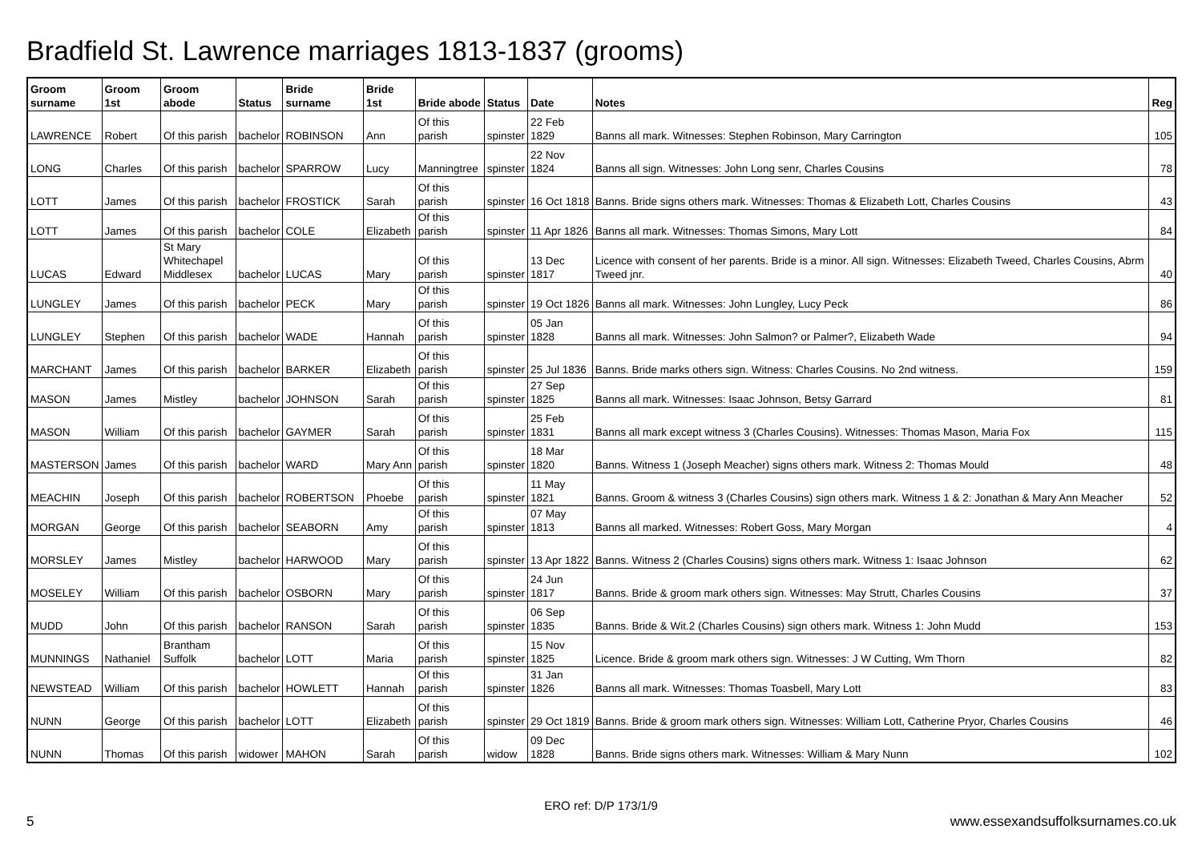Bradfield St. Lawrence marriages 1813-1837 (grooms)
| Groom surname | Groom 1st | Groom abode | Status | Bride surname | Bride 1st | Bride abode | Status | Date | Notes | Reg |
| --- | --- | --- | --- | --- | --- | --- | --- | --- | --- | --- |
| LAWRENCE | Robert | Of this parish | bachelor | ROBINSON | Ann | Of this parish | spinster | 22 Feb 1829 | Banns all mark. Witnesses: Stephen Robinson, Mary Carrington | 105 |
| LONG | Charles | Of this parish | bachelor | SPARROW | Lucy | Manningtree | spinster | 22 Nov 1824 | Banns all sign. Witnesses: John Long senr, Charles Cousins | 78 |
| LOTT | James | Of this parish | bachelor | FROSTICK | Sarah | Of this parish | spinster | 16 Oct 1818 | Banns. Bride signs others mark. Witnesses: Thomas & Elizabeth Lott, Charles Cousins | 43 |
| LOTT | James | Of this parish | bachelor | COLE | Elizabeth | Of this parish | spinster | 11 Apr 1826 | Banns all mark. Witnesses: Thomas Simons, Mary Lott | 84 |
| LUCAS | Edward | St Mary Whitechapel Middlesex | bachelor | LUCAS | Mary | Of this parish | spinster | 13 Dec 1817 | Licence with consent of her parents. Bride is a minor. All sign. Witnesses: Elizabeth Tweed, Charles Cousins, Abrm Tweed jnr. | 40 |
| LUNGLEY | James | Of this parish | bachelor | PECK | Mary | Of this parish | spinster | 19 Oct 1826 | Banns all mark. Witnesses: John Lungley, Lucy Peck | 86 |
| LUNGLEY | Stephen | Of this parish | bachelor | WADE | Hannah | Of this parish | spinster | 05 Jan 1828 | Banns all mark. Witnesses: John Salmon? or Palmer?, Elizabeth Wade | 94 |
| MARCHANT | James | Of this parish | bachelor | BARKER | Elizabeth | Of this parish | spinster | 25 Jul 1836 | Banns. Bride marks others sign. Witness: Charles Cousins. No 2nd witness. | 159 |
| MASON | James | Mistley | bachelor | JOHNSON | Sarah | Of this parish | spinster | 27 Sep 1825 | Banns all mark. Witnesses: Isaac Johnson, Betsy Garrard | 81 |
| MASON | William | Of this parish | bachelor | GAYMER | Sarah | Of this parish | spinster | 25 Feb 1831 | Banns all mark except witness 3 (Charles Cousins). Witnesses: Thomas Mason, Maria Fox | 115 |
| MASTERSON | James | Of this parish | bachelor | WARD | Mary Ann | Of this parish | spinster | 18 Mar 1820 | Banns. Witness 1 (Joseph Meacher) signs others mark. Witness 2: Thomas Mould | 48 |
| MEACHIN | Joseph | Of this parish | bachelor | ROBERTSON | Phoebe | Of this parish | spinster | 11 May 1821 | Banns. Groom & witness 3 (Charles Cousins) sign others mark. Witness 1 & 2: Jonathan & Mary Ann Meacher | 52 |
| MORGAN | George | Of this parish | bachelor | SEABORN | Amy | Of this parish | spinster | 07 May 1813 | Banns all marked. Witnesses: Robert Goss, Mary Morgan | 4 |
| MORSLEY | James | Mistley | bachelor | HARWOOD | Mary | Of this parish | spinster | 13 Apr 1822 | Banns. Witness 2 (Charles Cousins) signs others mark. Witness 1: Isaac Johnson | 62 |
| MOSELEY | William | Of this parish | bachelor | OSBORN | Mary | Of this parish | spinster | 24 Jun 1817 | Banns. Bride & groom mark others sign. Witnesses: May Strutt, Charles Cousins | 37 |
| MUDD | John | Of this parish | bachelor | RANSON | Sarah | Of this parish | spinster | 06 Sep 1835 | Banns. Bride & Wit.2 (Charles Cousins) sign others mark. Witness 1: John Mudd | 153 |
| MUNNINGS | Nathaniel | Brantham Suffolk | bachelor | LOTT | Maria | Of this parish | spinster | 15 Nov 1825 | Licence. Bride & groom mark others sign. Witnesses: J W Cutting, Wm Thorn | 82 |
| NEWSTEAD | William | Of this parish | bachelor | HOWLETT | Hannah | Of this parish | spinster | 31 Jan 1826 | Banns all mark. Witnesses: Thomas Toasbell, Mary Lott | 83 |
| NUNN | George | Of this parish | bachelor | LOTT | Elizabeth | Of this parish | spinster | 29 Oct 1819 | Banns. Bride & groom mark others sign. Witnesses: William Lott, Catherine Pryor, Charles Cousins | 46 |
| NUNN | Thomas | Of this parish | widower | MAHON | Sarah | Of this parish | widow | 09 Dec 1828 | Banns. Bride signs others mark. Witnesses: William & Mary Nunn | 102 |
ERO ref: D/P 173/1/9
5 www.essexandsuffolksurnames.co.uk